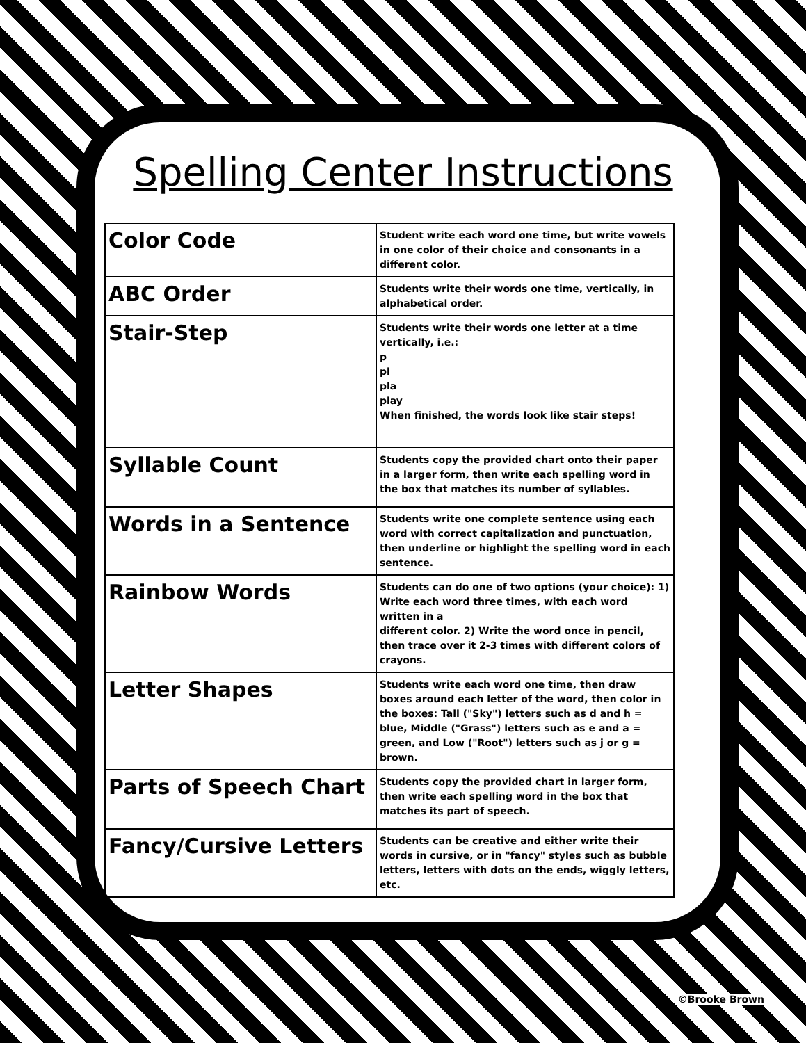Spelling Center Instructions
| Color Code | Student write each word one time, but write vowels in one color of their choice and consonants in a different color. |
| ABC Order | Students write their words one time, vertically, in alphabetical order. |
| Stair-Step | Students write their words one letter at a time vertically, i.e.: p pl pla play When finished, the words look like stair steps! |
| Syllable Count | Students copy the provided chart onto their paper in a larger form, then write each spelling word in the box that matches its number of syllables. |
| Words in a Sentence | Students write one complete sentence using each word with correct capitalization and punctuation, then underline or highlight the spelling word in each sentence. |
| Rainbow Words | Students can do one of two options (your choice): 1) Write each word three times, with each word written in a different color. 2) Write the word once in pencil, then trace over it 2-3 times with different colors of crayons. |
| Letter Shapes | Students write each word one time, then draw boxes around each letter of the word, then color in the boxes: Tall ("Sky") letters such as d and h = blue, Middle ("Grass") letters such as e and a = green, and Low ("Root") letters such as j or g = brown. |
| Parts of Speech Chart | Students copy the provided chart in larger form, then write each spelling word in the box that matches its part of speech. |
| Fancy/Cursive Letters | Students can be creative and either write their words in cursive, or in "fancy" styles such as bubble letters, letters with dots on the ends, wiggly letters, etc. |
©Brooke Brown